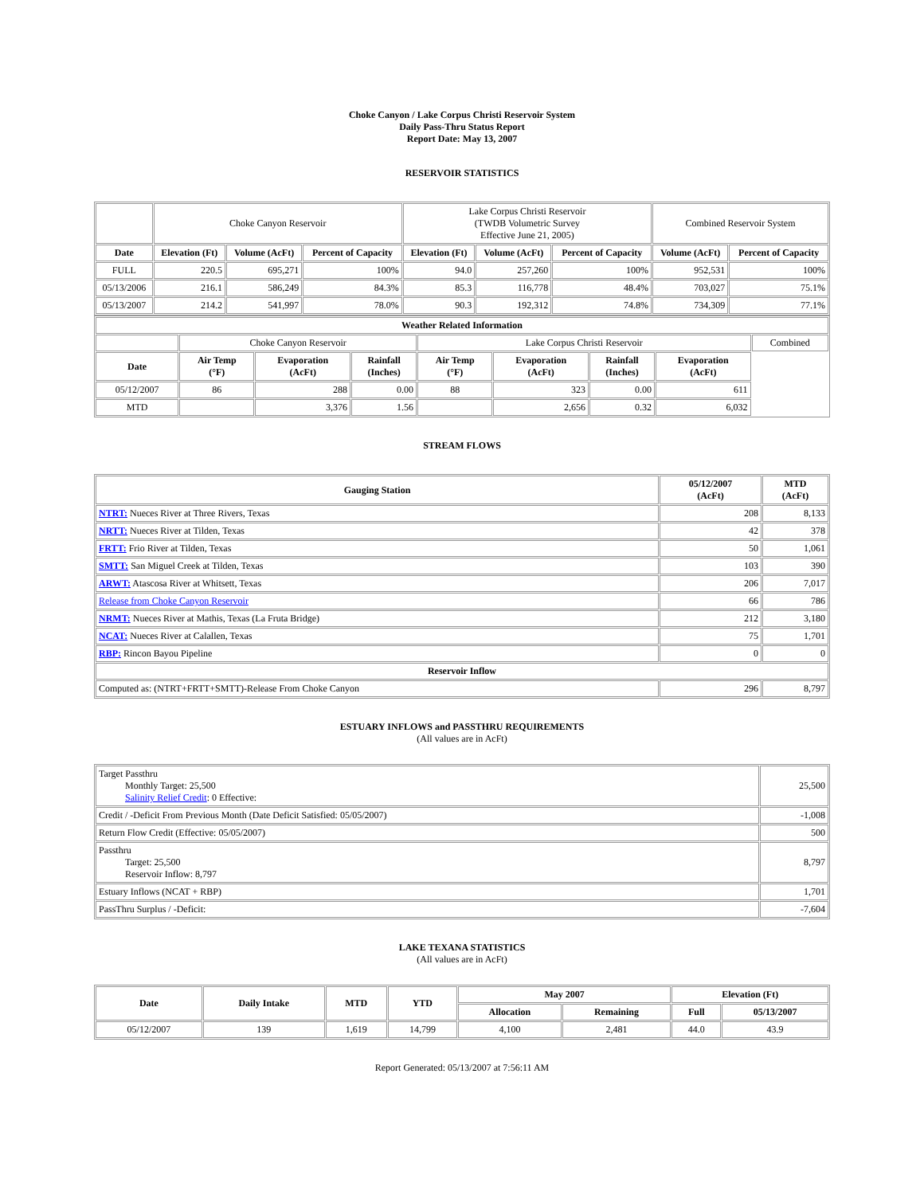Choke Canyon / Lake Corpus Christi Reservoir System
Daily Pass-Thru Status Report
Report Date: May 13, 2007
RESERVOIR STATISTICS
| | Choke Canyon Reservoir | | | Lake Corpus Christi Reservoir (TWDB Volumetric Survey Effective June 21, 2005) | | | Combined Reservoir System | |
| Date | Elevation (Ft) | Volume (AcFt) | Percent of Capacity | Elevation (Ft) | Volume (AcFt) | Percent of Capacity | Volume (AcFt) | Percent of Capacity |
| FULL | 220.5 | 695,271 | 100% | 94.0 | 257,260 | 100% | 952,531 | 100% |
| 05/13/2006 | 216.1 | 586,249 | 84.3% | 85.3 | 116,778 | 48.4% | 703,027 | 75.1% |
| 05/13/2007 | 214.2 | 541,997 | 78.0% | 90.3 | 192,312 | 74.8% | 734,309 | 77.1% |
| Weather Related Information | | | | | | | | |
| --- | --- | --- | --- | --- | --- | --- | --- | --- |
| | Choke Canyon Reservoir | | | Lake Corpus Christi Reservoir | | | | Combined |
| Date | Air Temp (°F) | Evaporation (AcFt) | Rainfall (Inches) | Air Temp (°F) | Evaporation (AcFt) | Rainfall (Inches) | Evaporation (AcFt) | |
| 05/12/2007 | 86 | 288 | 0.00 | 88 | 323 | 0.00 | 611 | |
| MTD | | 3,376 | 1.56 | | 2,656 | 0.32 | 6,032 | |
STREAM FLOWS
| Gauging Station | 05/12/2007 (AcFt) | MTD (AcFt) |
| --- | --- | --- |
| NTRT: Nueces River at Three Rivers, Texas | 208 | 8,133 |
| NRTT: Nueces River at Tilden, Texas | 42 | 378 |
| FRTT: Frio River at Tilden, Texas | 50 | 1,061 |
| SMTT: San Miguel Creek at Tilden, Texas | 103 | 390 |
| ARWT: Atascosa River at Whitsett, Texas | 206 | 7,017 |
| Release from Choke Canyon Reservoir | 66 | 786 |
| NRMT: Nueces River at Mathis, Texas (La Fruta Bridge) | 212 | 3,180 |
| NCAT: Nueces River at Calallen, Texas | 75 | 1,701 |
| RBP: Rincon Bayou Pipeline | 0 | 0 |
| Reservoir Inflow | | |
| Computed as: (NTRT+FRTT+SMTT)-Release From Choke Canyon | 296 | 8,797 |
ESTUARY INFLOWS and PASSTHRU REQUIREMENTS
(All values are in AcFt)
| Target Passthru Monthly Target: 25,500 Salinity Relief Credit : 0 Effective: | 25,500 |
| Credit / -Deficit From Previous Month (Date Deficit Satisfied: 05/05/2007) | -1,008 |
| Return Flow Credit (Effective: 05/05/2007) | 500 |
| Passthru Target: 25,500 Reservoir Inflow: 8,797 | 8,797 |
| Estuary Inflows (NCAT + RBP) | 1,701 |
| PassThru Surplus / -Deficit: | -7,604 |
LAKE TEXANA STATISTICS
(All values are in AcFt)
| Date | Daily Intake | MTD | YTD | May 2007 | | Elevation (Ft) | |
| --- | --- | --- | --- | --- | --- | --- | --- |
| | | | | Allocation | Remaining | Full | 05/13/2007 |
| 05/12/2007 | 139 | 1,619 | 14,799 | 4,100 | 2,481 | 44.0 | 43.9 |
Report Generated: 05/13/2007 at 7:56:11 AM